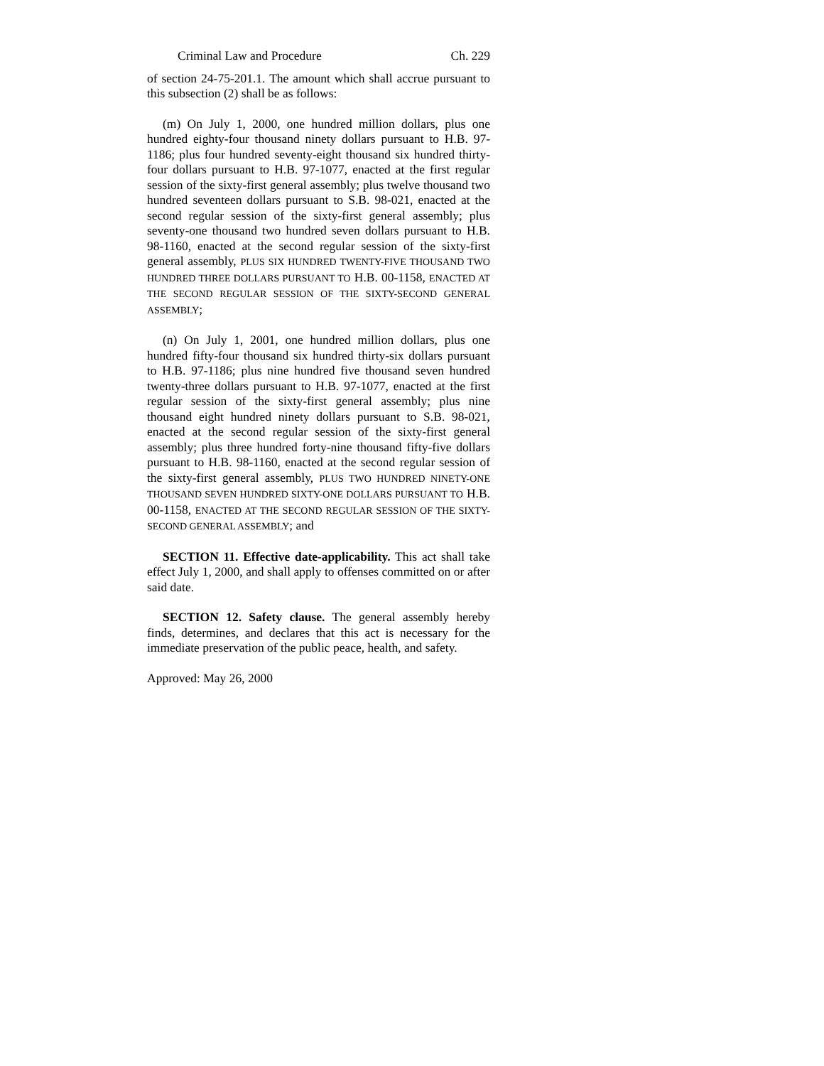Criminal Law and Procedure Ch. 229
of section 24-75-201.1. The amount which shall accrue pursuant to this subsection (2) shall be as follows:
(m) On July 1, 2000, one hundred million dollars, plus one hundred eighty-four thousand ninety dollars pursuant to H.B. 97-1186; plus four hundred seventy-eight thousand six hundred thirty-four dollars pursuant to H.B. 97-1077, enacted at the first regular session of the sixty-first general assembly; plus twelve thousand two hundred seventeen dollars pursuant to S.B. 98-021, enacted at the second regular session of the sixty-first general assembly; plus seventy-one thousand two hundred seven dollars pursuant to H.B. 98-1160, enacted at the second regular session of the sixty-first general assembly, PLUS SIX HUNDRED TWENTY-FIVE THOUSAND TWO HUNDRED THREE DOLLARS PURSUANT TO H.B. 00-1158, ENACTED AT THE SECOND REGULAR SESSION OF THE SIXTY-SECOND GENERAL ASSEMBLY;
(n) On July 1, 2001, one hundred million dollars, plus one hundred fifty-four thousand six hundred thirty-six dollars pursuant to H.B. 97-1186; plus nine hundred five thousand seven hundred twenty-three dollars pursuant to H.B. 97-1077, enacted at the first regular session of the sixty-first general assembly; plus nine thousand eight hundred ninety dollars pursuant to S.B. 98-021, enacted at the second regular session of the sixty-first general assembly; plus three hundred forty-nine thousand fifty-five dollars pursuant to H.B. 98-1160, enacted at the second regular session of the sixty-first general assembly, PLUS TWO HUNDRED NINETY-ONE THOUSAND SEVEN HUNDRED SIXTY-ONE DOLLARS PURSUANT TO H.B. 00-1158, ENACTED AT THE SECOND REGULAR SESSION OF THE SIXTY-SECOND GENERAL ASSEMBLY; and
SECTION 11. Effective date-applicability. This act shall take effect July 1, 2000, and shall apply to offenses committed on or after said date.
SECTION 12. Safety clause. The general assembly hereby finds, determines, and declares that this act is necessary for the immediate preservation of the public peace, health, and safety.
Approved: May 26, 2000